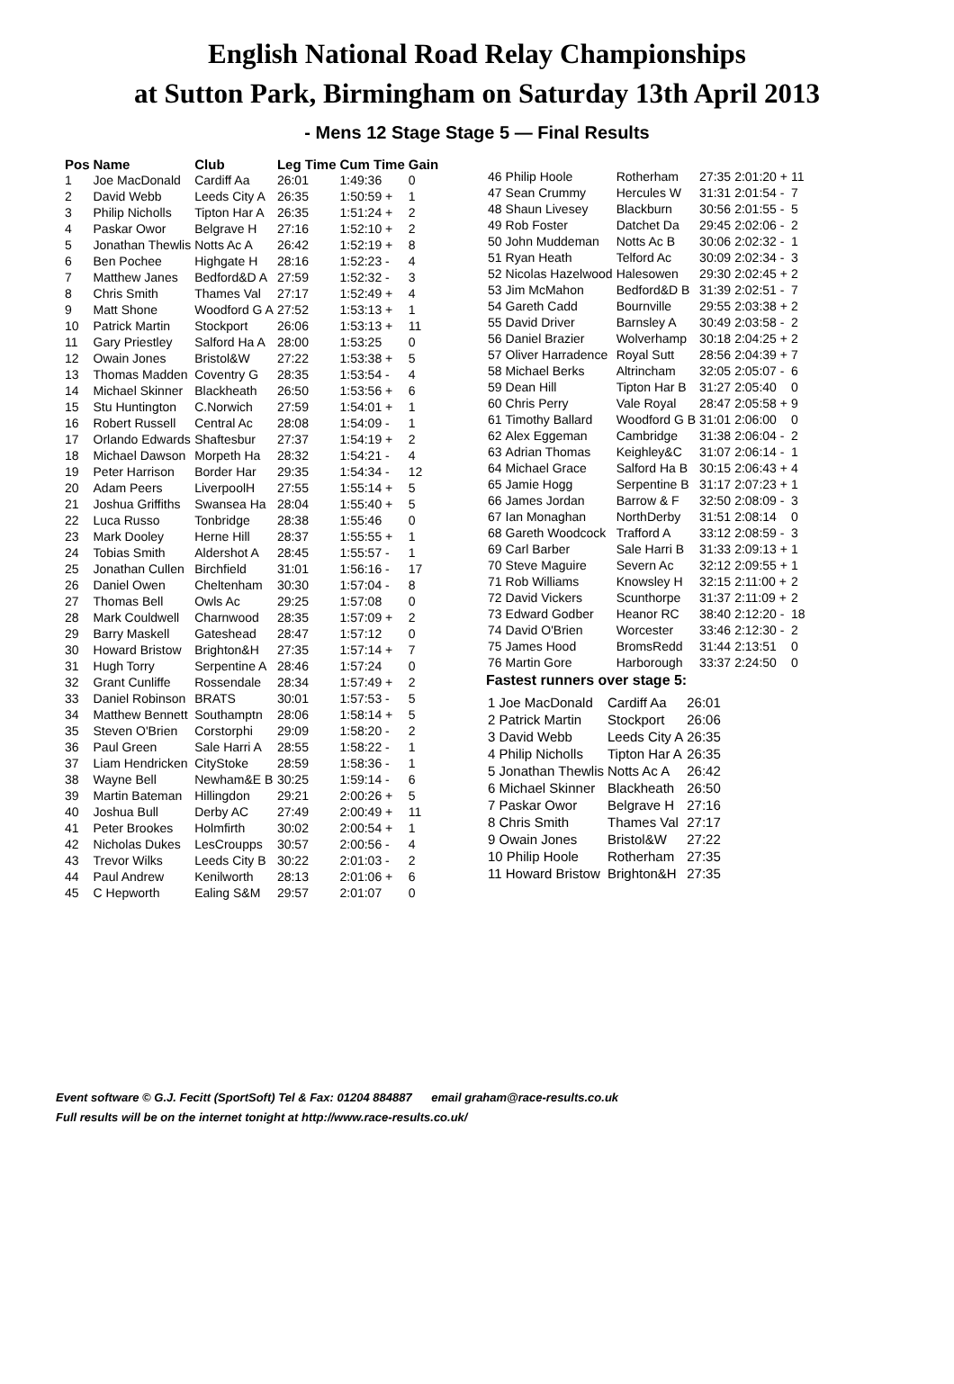English National Road Relay Championships
at Sutton Park, Birmingham on Saturday 13th April 2013
- Mens 12 Stage Stage 5 — Final Results
| Pos | Name | Club | Leg Time | Cum Time | Gain |
| --- | --- | --- | --- | --- | --- |
| 1 | Joe MacDonald | Cardiff Aa | 26:01 | 1:49:36 | 0 |
| 2 | David Webb | Leeds City A | 26:35 | 1:50:59 + | 1 |
| 3 | Philip Nicholls | Tipton Har A | 26:35 | 1:51:24 + | 2 |
| 4 | Paskar Owor | Belgrave H | 27:16 | 1:52:10 + | 2 |
| 5 | Jonathan Thewlis | Notts Ac A | 26:42 | 1:52:19 + | 8 |
| 6 | Ben Pochee | Highgate H | 28:16 | 1:52:23 - | 4 |
| 7 | Matthew Janes | Bedford&D A | 27:59 | 1:52:32 - | 3 |
| 8 | Chris Smith | Thames Val | 27:17 | 1:52:49 + | 4 |
| 9 | Matt Shone | Woodford G A | 27:52 | 1:53:13 + | 1 |
| 10 | Patrick Martin | Stockport | 26:06 | 1:53:13 + | 11 |
| 11 | Gary Priestley | Salford Ha A | 28:00 | 1:53:25 | 0 |
| 12 | Owain Jones | Bristol&W | 27:22 | 1:53:38 + | 5 |
| 13 | Thomas Madden | Coventry G | 28:35 | 1:53:54 - | 4 |
| 14 | Michael Skinner | Blackheath | 26:50 | 1:53:56 + | 6 |
| 15 | Stu Huntington | C.Norwich | 27:59 | 1:54:01 + | 1 |
| 16 | Robert Russell | Central Ac | 28:08 | 1:54:09 - | 1 |
| 17 | Orlando Edwards | Shaftesbur | 27:37 | 1:54:19 + | 2 |
| 18 | Michael Dawson | Morpeth Ha | 28:32 | 1:54:21 - | 4 |
| 19 | Peter Harrison | Border Har | 29:35 | 1:54:34 - | 12 |
| 20 | Adam Peers | LiverpoolH | 27:55 | 1:55:14 + | 5 |
| 21 | Joshua Griffiths | Swansea Ha | 28:04 | 1:55:40 + | 5 |
| 22 | Luca Russo | Tonbridge | 28:38 | 1:55:46 | 0 |
| 23 | Mark Dooley | Herne Hill | 28:37 | 1:55:55 + | 1 |
| 24 | Tobias Smith | Aldershot A | 28:45 | 1:55:57 - | 1 |
| 25 | Jonathan Cullen | Birchfield | 31:01 | 1:56:16 - | 17 |
| 26 | Daniel Owen | Cheltenham | 30:30 | 1:57:04 - | 8 |
| 27 | Thomas Bell | Owls Ac | 29:25 | 1:57:08 | 0 |
| 28 | Mark Couldwell | Charnwood | 28:35 | 1:57:09 + | 2 |
| 29 | Barry Maskell | Gateshead | 28:47 | 1:57:12 | 0 |
| 30 | Howard Bristow | Brighton&H | 27:35 | 1:57:14 + | 7 |
| 31 | Hugh Torry | Serpentine A | 28:46 | 1:57:24 | 0 |
| 32 | Grant Cunliffe | Rossendale | 28:34 | 1:57:49 + | 2 |
| 33 | Daniel Robinson | BRATS | 30:01 | 1:57:53 - | 5 |
| 34 | Matthew Bennett | Southamptn | 28:06 | 1:58:14 + | 5 |
| 35 | Steven O'Brien | Corstorphi | 29:09 | 1:58:20 - | 2 |
| 36 | Paul Green | Sale Harri A | 28:55 | 1:58:22 - | 1 |
| 37 | Liam Hendricken | CityStoke | 28:59 | 1:58:36 - | 1 |
| 38 | Wayne Bell | Newham&E B | 30:25 | 1:59:14 - | 6 |
| 39 | Martin Bateman | Hillingdon | 29:21 | 2:00:26 + | 5 |
| 40 | Joshua Bull | Derby AC | 27:49 | 2:00:49 + | 11 |
| 41 | Peter Brookes | Holmfirth | 30:02 | 2:00:54 + | 1 |
| 42 | Nicholas Dukes | LesCroupрs | 30:57 | 2:00:56 - | 4 |
| 43 | Trevor Wilks | Leeds City B | 30:22 | 2:01:03 - | 2 |
| 44 | Paul Andrew | Kenilworth | 28:13 | 2:01:06 + | 6 |
| 45 | C Hepworth | Ealing S&M | 29:57 | 2:01:07 | 0 |
| 46 | Philip Hoole | Rotherham | 27:35 | 2:01:20 + | 11 |
| 47 | Sean Crummy | Hercules W | 31:31 | 2:01:54 - | 7 |
| 48 | Shaun Livesey | Blackburn | 30:56 | 2:01:55 - | 5 |
| 49 | Rob Foster | Datchet Da | 29:45 | 2:02:06 - | 2 |
| 50 | John Muddeman | Notts Ac B | 30:06 | 2:02:32 - | 1 |
| 51 | Ryan Heath | Telford Ac | 30:09 | 2:02:34 - | 3 |
| 52 | Nicolas Hazelwood | Halesowen | 29:30 | 2:02:45 + | 2 |
| 53 | Jim McMahon | Bedford&D B | 31:39 | 2:02:51 - | 7 |
| 54 | Gareth Cadd | Bournville | 29:55 | 2:03:38 + | 2 |
| 55 | David Driver | Barnsley A | 30:49 | 2:03:58 - | 2 |
| 56 | Daniel Brazier | Wolverhamp | 30:18 | 2:04:25 + | 2 |
| 57 | Oliver Harradence | Royal Sutt | 28:56 | 2:04:39 + | 7 |
| 58 | Michael Berks | Altrincham | 32:05 | 2:05:07 - | 6 |
| 59 | Dean Hill | Tipton Har B | 31:27 | 2:05:40 | 0 |
| 60 | Chris Perry | Vale Royal | 28:47 | 2:05:58 + | 9 |
| 61 | Timothy Ballard | Woodford G B | 31:01 | 2:06:00 | 0 |
| 62 | Alex Eggeman | Cambridge | 31:38 | 2:06:04 - | 2 |
| 63 | Adrian Thomas | Keighley&C | 31:07 | 2:06:14 - | 1 |
| 64 | Michael Grace | Salford Ha B | 30:15 | 2:06:43 + | 4 |
| 65 | Jamie Hogg | Serpentine B | 31:17 | 2:07:23 + | 1 |
| 66 | James Jordan | Barrow & F | 32:50 | 2:08:09 - | 3 |
| 67 | Ian Monaghan | NorthDerby | 31:51 | 2:08:14 | 0 |
| 68 | Gareth Woodcock | Trafford A | 33:12 | 2:08:59 - | 3 |
| 69 | Carl Barber | Sale Harri B | 31:33 | 2:09:13 + | 1 |
| 70 | Steve Maguire | Severn Ac | 32:12 | 2:09:55 + | 1 |
| 71 | Rob Williams | Knowsley H | 32:15 | 2:11:00 + | 2 |
| 72 | David Vickers | Scunthorpe | 31:37 | 2:11:09 + | 2 |
| 73 | Edward Godber | Heanor RC | 38:40 | 2:12:20 - | 18 |
| 74 | David O'Brien | Worcester | 33:46 | 2:12:30 - | 2 |
| 75 | James Hood | BromsRedd | 31:44 | 2:13:51 | 0 |
| 76 | Martin Gore | Harborough | 33:37 | 2:24:50 | 0 |
Fastest runners over stage 5:
| 1 Joe MacDonald | Cardiff Aa | 26:01 |
| 2 Patrick Martin | Stockport | 26:06 |
| 3 David Webb | Leeds City A | 26:35 |
| 4 Philip Nicholls | Tipton Har A | 26:35 |
| 5 Jonathan Thewlis | Notts Ac A | 26:42 |
| 6 Michael Skinner | Blackheath | 26:50 |
| 7 Paskar Owor | Belgrave H | 27:16 |
| 8 Chris Smith | Thames Val | 27:17 |
| 9 Owain Jones | Bristol&W | 27:22 |
| 10 Philip Hoole | Rotherham | 27:35 |
| 11 Howard Bristow | Brighton&H | 27:35 |
Event software © G.J. Fecitt (SportSoft) Tel & Fax: 01204 884887 email graham@race-results.co.uk
Full results will be on the internet tonight at http://www.race-results.co.uk/